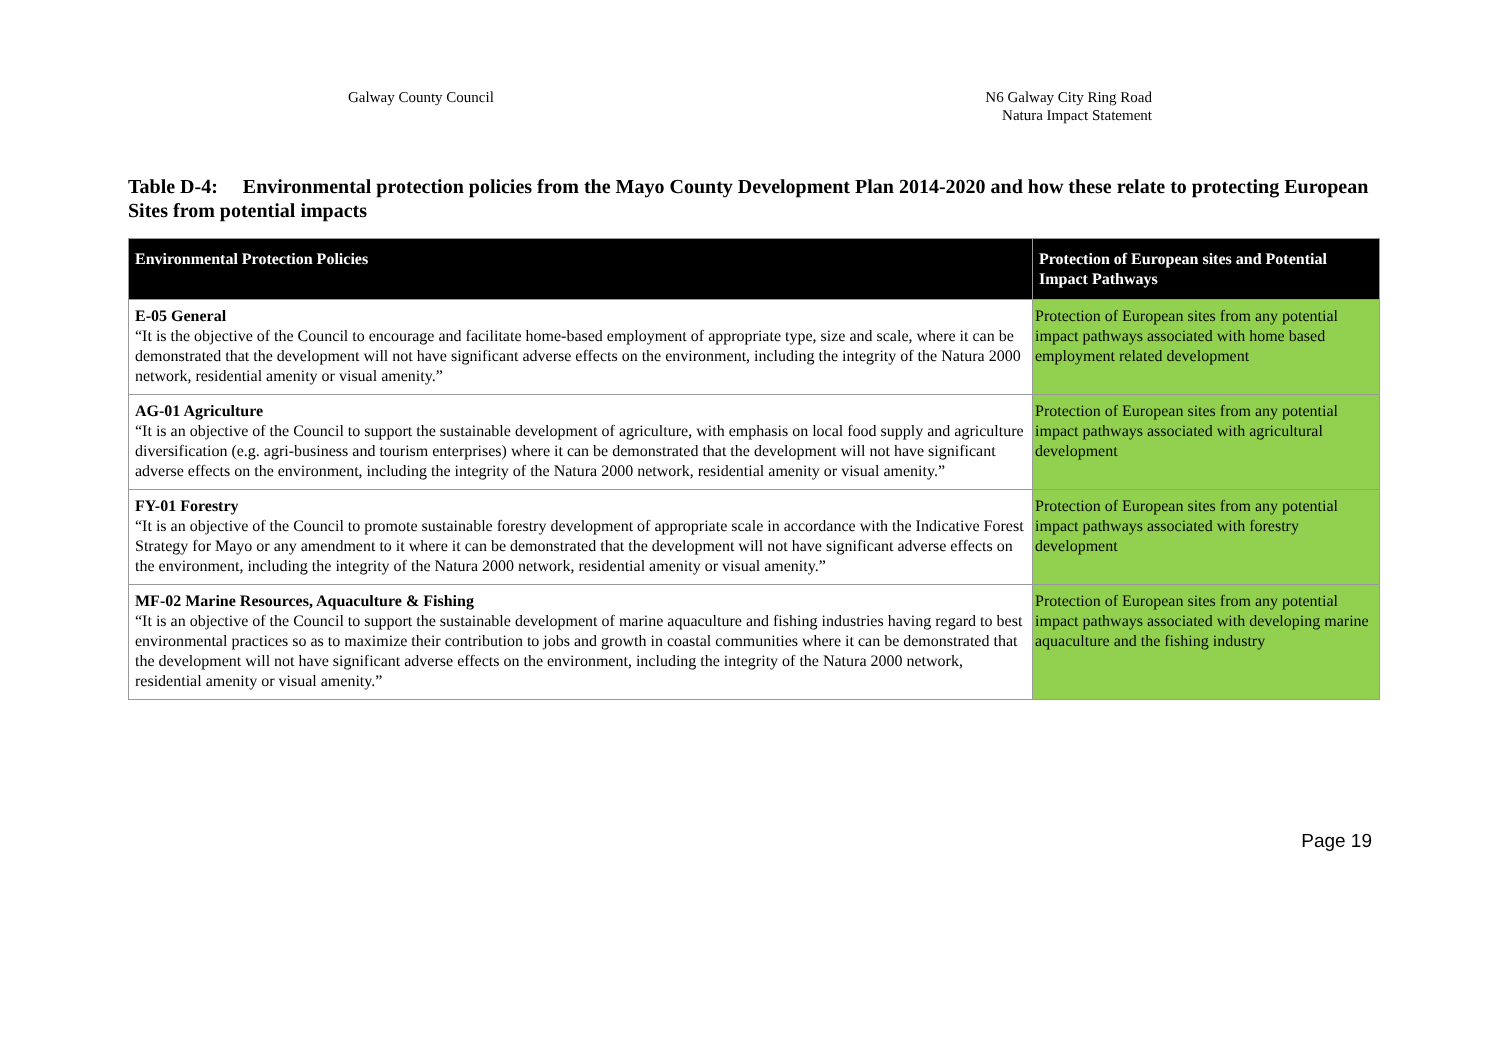Galway County Council N6 Galway City Ring Road
Natura Impact Statement
Table D-4: Environmental protection policies from the Mayo County Development Plan 2014-2020 and how these relate to protecting European Sites from potential impacts
| Environmental Protection Policies | Protection of European sites and Potential Impact Pathways |
| --- | --- |
| E-05 General “It is the objective of the Council to encourage and facilitate home-based employment of appropriate type, size and scale, where it can be demonstrated that the development will not have significant adverse effects on the environment, including the integrity of the Natura 2000 network, residential amenity or visual amenity.” | Protection of European sites from any potential impact pathways associated with home based employment related development |
| AG-01 Agriculture “It is an objective of the Council to support the sustainable development of agriculture, with emphasis on local food supply and agriculture diversification (e.g. agri-business and tourism enterprises) where it can be demonstrated that the development will not have significant adverse effects on the environment, including the integrity of the Natura 2000 network, residential amenity or visual amenity.” | Protection of European sites from any potential impact pathways associated with agricultural development |
| FY-01 Forestry “It is an objective of the Council to promote sustainable forestry development of appropriate scale in accordance with the Indicative Forest Strategy for Mayo or any amendment to it where it can be demonstrated that the development will not have significant adverse effects on the environment, including the integrity of the Natura 2000 network, residential amenity or visual amenity.” | Protection of European sites from any potential impact pathways associated with forestry development |
| MF-02 Marine Resources, Aquaculture & Fishing “It is an objective of the Council to support the sustainable development of marine aquaculture and fishing industries having regard to best environmental practices so as to maximize their contribution to jobs and growth in coastal communities where it can be demonstrated that the development will not have significant adverse effects on the environment, including the integrity of the Natura 2000 network, residential amenity or visual amenity.” | Protection of European sites from any potential impact pathways associated with developing marine aquaculture and the fishing industry |
Page 19